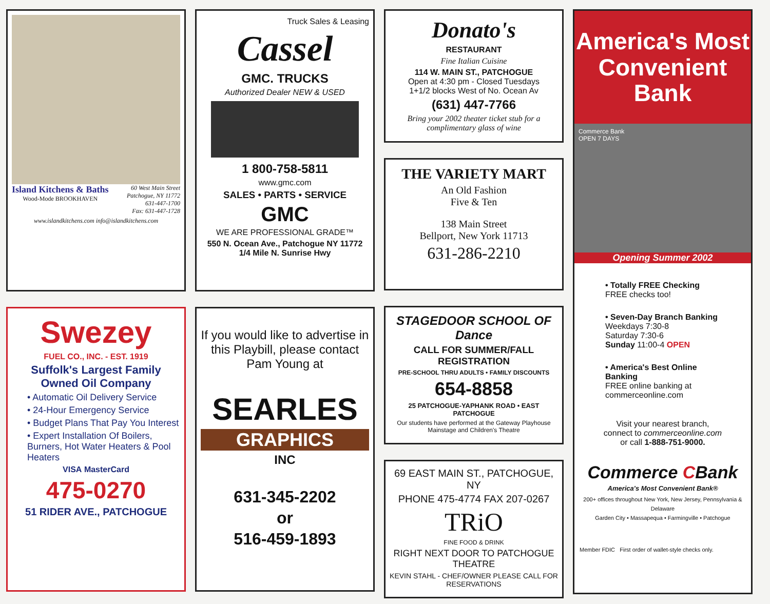Island Kitchens & Baths
Wood-Mode BROOKHAVEN
60 West Main Street
Patchogue, NY 11772
631-447-1700
Fax: 631-447-1728
www.islandkitchens.com info@islandkitchens.com
Swezey
FUEL CO., INC. - EST. 1919
Suffolk's Largest Family Owned Oil Company
• Automatic Oil Delivery Service
• 24-Hour Emergency Service
• Budget Plans That Pay You Interest
• Expert Installation Of Boilers, Burners, Hot Water Heaters & Pool Heaters
VISA MasterCard
475-0270
51 RIDER AVE., PATCHOGUE
Truck Sales & Leasing
Cassel
GMC. TRUCKS
Authorized Dealer NEW & USED
1 800-758-5811
www.gmc.com
SALES • PARTS • SERVICE
GMC
WE ARE PROFESSIONAL GRADE™
550 N. Ocean Ave., Patchogue NY 11772
1/4 Mile N. Sunrise Hwy
If you would like to advertise in this Playbill, please contact Pam Young at
SEARLES
GRAPHICS
INC
631-345-2202
or
516-459-1893
Donato's
RESTAURANT
Fine Italian Cuisine
114 W. MAIN ST., PATCHOGUE
Open at 4:30 pm - Closed Tuesdays
1+1/2 blocks West of No. Ocean Av
(631) 447-7766
Bring your 2002 theater ticket stub for a complimentary glass of wine
THE VARIETY MART
An Old Fashion
Five & Ten
138 Main Street
Bellport, New York 11713
631-286-2210
STAGEDOOR SCHOOL OF Dance
CALL FOR SUMMER/FALL REGISTRATION
PRE-SCHOOL THRU ADULTS • FAMILY DISCOUNTS
654-8858
25 PATCHOGUE-YAPHANK ROAD • EAST PATCHOGUE
Our students have performed at the Gateway Playhouse Mainstage and Children's Theatre
69 EAST MAIN ST., PATCHOGUE, NY
PHONE 475-4774 FAX 207-0267
TRiO
FINE FOOD & DRINK
RIGHT NEXT DOOR TO PATCHOGUE THEATRE
KEVIN STAHL - CHEF/OWNER PLEASE CALL FOR RESERVATIONS
America's Most Convenient Bank
Commerce Bank
OPEN 7 DAYS
Opening Summer 2002
• Totally FREE Checking
FREE checks too!
• Seven-Day Branch Banking
Weekdays 7:30-8
Saturday 7:30-6
Sunday 11:00-4 OPEN
• America's Best Online Banking
FREE online banking at commerceonline.com
Visit your nearest branch,
connect to commerceonline.com
or call 1-888-751-9000.
Commerce CBank
America's Most Convenient Bank®
200+ offices throughout New York, New Jersey, Pennsylvania & Delaware
Garden City • Massapequa • Farmingville • Patchogue
Member FDIC First order of wallet-style checks only.